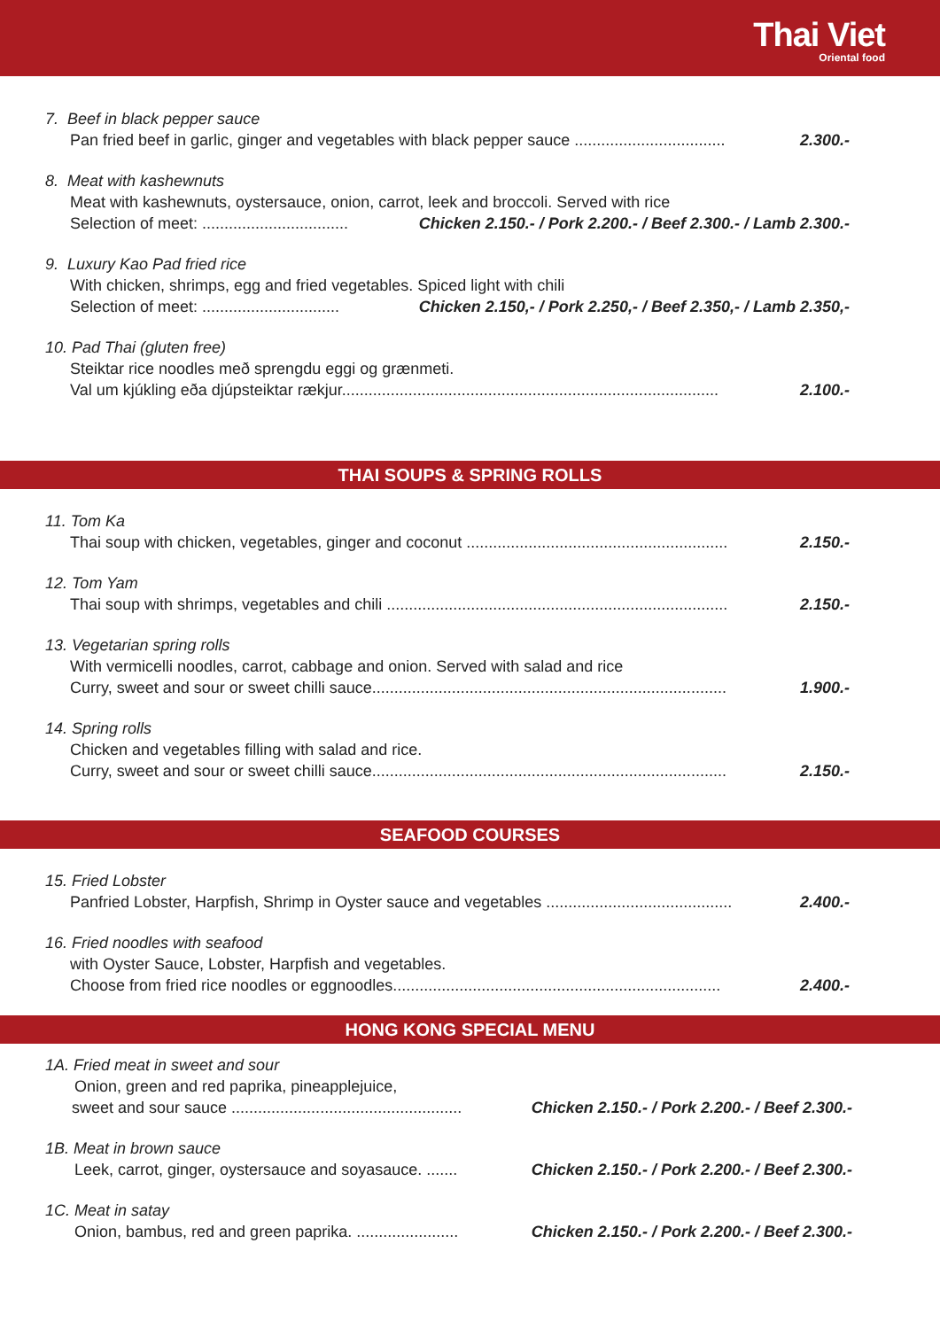Thai Viet
Oriental food
7. Beef in black pepper sauce
Pan fried beef in garlic, ginger and vegetables with black pepper sauce .................................. 2.300.-
8. Meat with kashewnuts
Meat with kashewnuts, oystersauce, onion, carrot, leek and broccoli. Served with rice
Selection of meet: ................................. Chicken 2.150.- / Pork 2.200.- / Beef 2.300.- / Lamb 2.300.-
9. Luxury Kao Pad fried rice
With chicken, shrimps, egg and fried vegetables. Spiced light with chili
Selection of meet: ............................... Chicken 2.150,- / Pork 2.250,- / Beef 2.350,- / Lamb 2.350,-
10. Pad Thai (gluten free)
Steiktar rice noodles með sprengdu eggi og grænmeti.
Val um kjúkling eða djúpsteiktar rækjur..................................................................................... 2.100.-
THAI SOUPS & SPRING ROLLS
11. Tom Ka
Thai soup with chicken, vegetables, ginger and coconut ........................................................... 2.150.-
12. Tom Yam
Thai soup with shrimps, vegetables and chili ............................................................................. 2.150.-
13. Vegetarian spring rolls
With vermicelli noodles, carrot, cabbage and onion. Served with salad and rice
Curry, sweet and sour or sweet chilli sauce................................................................................ 1.900.-
14. Spring rolls
Chicken and vegetables filling with salad and rice.
Curry, sweet and sour or sweet chilli sauce................................................................................ 2.150.-
SEAFOOD COURSES
15. Fried Lobster
Panfried Lobster, Harpfish, Shrimp in Oyster sauce and vegetables .......................................... 2.400.-
16. Fried noodles with seafood
with Oyster Sauce, Lobster, Harpfish and vegetables.
Choose from fried rice noodles or eggnoodles.......................................................................... 2.400.-
HONG KONG SPECIAL MENU
1A. Fried meat in sweet and sour
Onion, green and red paprika, pineapplejuice,
sweet and sour sauce .................................................... Chicken 2.150.- / Pork 2.200.- / Beef 2.300.-
1B. Meat in brown sauce
Leek, carrot, ginger, oystersauce and soyasauce. ....... Chicken 2.150.- / Pork 2.200.- / Beef 2.300.-
1C. Meat in satay
Onion, bambus, red and green paprika. ....................... Chicken 2.150.- / Pork 2.200.- / Beef 2.300.-